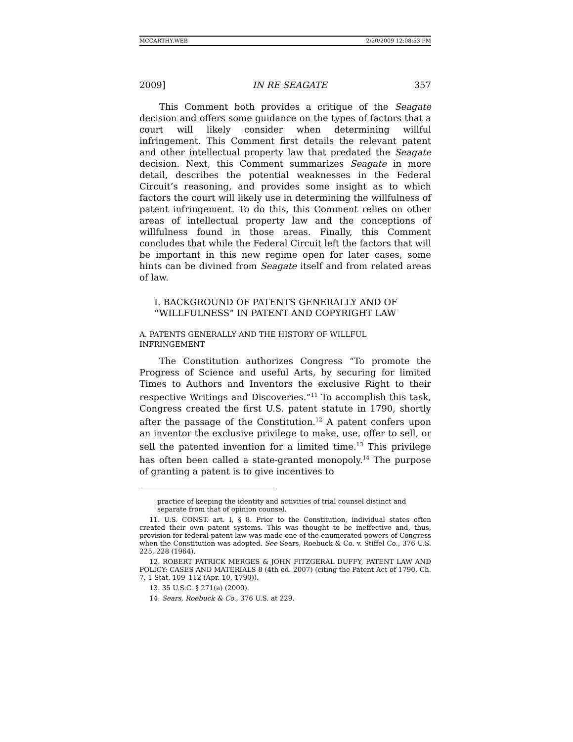MCCARTHY.WEB 2/20/2009 12:08:53 PM
2009] IN RE SEAGATE 357
This Comment both provides a critique of the Seagate decision and offers some guidance on the types of factors that a court will likely consider when determining willful infringement. This Comment first details the relevant patent and other intellectual property law that predated the Seagate decision. Next, this Comment summarizes Seagate in more detail, describes the potential weaknesses in the Federal Circuit’s reasoning, and provides some insight as to which factors the court will likely use in determining the willfulness of patent infringement. To do this, this Comment relies on other areas of intellectual property law and the conceptions of willfulness found in those areas. Finally, this Comment concludes that while the Federal Circuit left the factors that will be important in this new regime open for later cases, some hints can be divined from Seagate itself and from related areas of law.
I. BACKGROUND OF PATENTS GENERALLY AND OF “WILLFULNESS” IN PATENT AND COPYRIGHT LAW
A. PATENTS GENERALLY AND THE HISTORY OF WILLFUL INFRINGEMENT
The Constitution authorizes Congress “To promote the Progress of Science and useful Arts, by securing for limited Times to Authors and Inventors the exclusive Right to their respective Writings and Discoveries.”<sup>11</sup> To accomplish this task, Congress created the first U.S. patent statute in 1790, shortly after the passage of the Constitution.<sup>12</sup> A patent confers upon an inventor the exclusive privilege to make, use, offer to sell, or sell the patented invention for a limited time.<sup>13</sup> This privilege has often been called a state-granted monopoly.<sup>14</sup> The purpose of granting a patent is to give incentives to
practice of keeping the identity and activities of trial counsel distinct and separate from that of opinion counsel.
11. U.S. CONST. art. I, § 8. Prior to the Constitution, individual states often created their own patent systems. This was thought to be ineffective and, thus, provision for federal patent law was made one of the enumerated powers of Congress when the Constitution was adopted. See Sears, Roebuck & Co. v. Stiffel Co., 376 U.S. 225, 228 (1964).
12. ROBERT PATRICK MERGES & JOHN FITZGERAL DUFFY, PATENT LAW AND POLICY: CASES AND MATERIALS 8 (4th ed. 2007) (citing the Patent Act of 1790, Ch. 7, 1 Stat. 109–112 (Apr. 10, 1790)).
13. 35 U.S.C. § 271(a) (2000).
14. Sears, Roebuck & Co., 376 U.S. at 229.